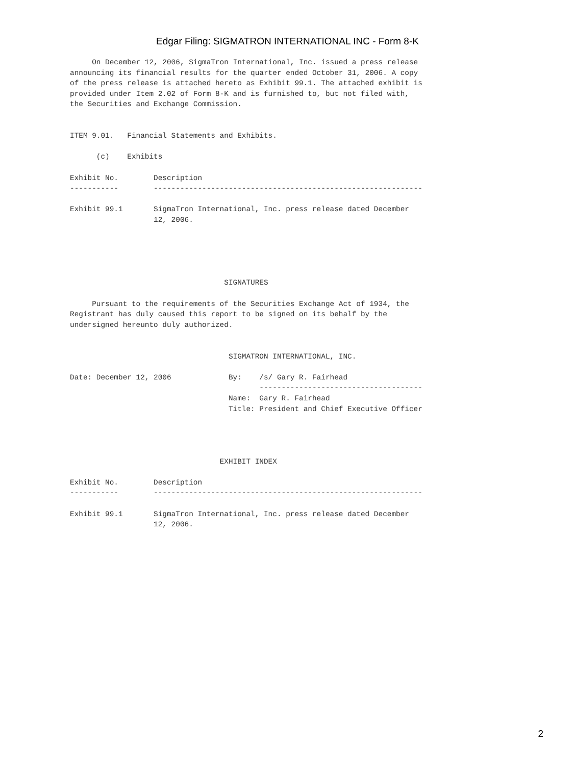Edgar Filing: SIGMATRON INTERNATIONAL INC - Form 8-K
     On December 12, 2006, SigmaTron International, Inc. issued a press release
announcing its financial results for the quarter ended October 31, 2006. A copy
of the press release is attached hereto as Exhibit 99.1. The attached exhibit is
provided under Item 2.02 of Form 8-K and is furnished to, but not filed with,
the Securities and Exchange Commission.


ITEM 9.01.   Financial Statements and Exhibits.

      (c)    Exhibits

Exhibit No.        Description
-----------        -------------------------------------------------------------

Exhibit 99.1       SigmaTron International, Inc. press release dated December
                   12, 2006.





                                   SIGNATURES

     Pursuant to the requirements of the Securities Exchange Act of 1934, the
Registrant has duly caused this report to be signed on its behalf by the
undersigned hereunto duly authorized.


                                    SIGMATRON INTERNATIONAL, INC.

Date: December 12, 2006             By:    /s/ Gary R. Fairhead
                                           -------------------------------------
                                    Name:  Gary R. Fairhead
                                    Title: President and Chief Executive Officer




                                  EXHIBIT INDEX

Exhibit No.        Description
-----------        -------------------------------------------------------------

Exhibit 99.1       SigmaTron International, Inc. press release dated December
                   12, 2006.
2